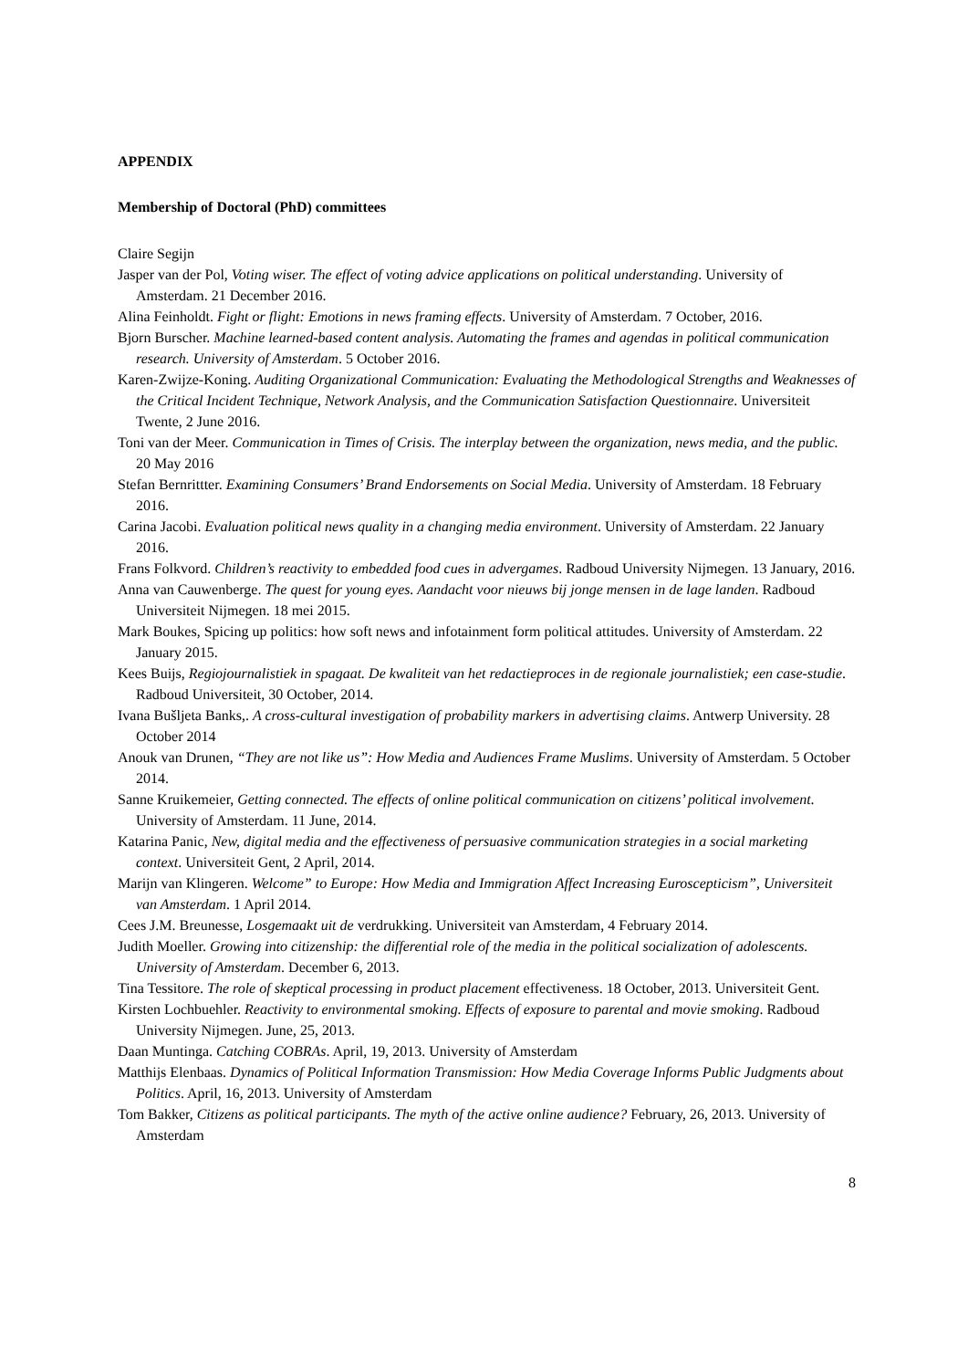APPENDIX
Membership of Doctoral (PhD) committees
Claire Segijn
Jasper van der Pol, Voting wiser. The effect of voting advice applications on political understanding. University of Amsterdam. 21 December 2016.
Alina Feinholdt. Fight or flight: Emotions in news framing effects. University of Amsterdam. 7 October, 2016.
Bjorn Burscher. Machine learned-based content analysis. Automating the frames and agendas in political communication research. University of Amsterdam. 5 October 2016.
Karen-Zwijze-Koning. Auditing Organizational Communication: Evaluating the Methodological Strengths and Weaknesses of the Critical Incident Technique, Network Analysis, and the Communication Satisfaction Questionnaire. Universiteit Twente, 2 June 2016.
Toni van der Meer. Communication in Times of Crisis. The interplay between the organization, news media, and the public. 20 May 2016
Stefan Bernrittter. Examining Consumers’ Brand Endorsements on Social Media. University of Amsterdam. 18 February 2016.
Carina Jacobi. Evaluation political news quality in a changing media environment. University of Amsterdam. 22 January 2016.
Frans Folkvord. Children’s reactivity to embedded food cues in advergames. Radboud University Nijmegen. 13 January, 2016.
Anna van Cauwenberge. The quest for young eyes. Aandacht voor nieuws bij jonge mensen in de lage landen. Radboud Universiteit Nijmegen. 18 mei 2015.
Mark Boukes, Spicing up politics: how soft news and infotainment form political attitudes. University of Amsterdam. 22 January 2015.
Kees Buijs, Regiojournalistiek in spagaat. De kwaliteit van het redactieproces in de regionale journalistiek; een case-studie. Radboud Universiteit, 30 October, 2014.
Ivana Bušljeta Banks,. A cross-cultural investigation of probability markers in advertising claims. Antwerp University. 28 October 2014
Anouk van Drunen, “They are not like us”: How Media and Audiences Frame Muslims. University of Amsterdam. 5 October 2014.
Sanne Kruikemeier, Getting connected. The effects of online political communication on citizens’ political involvement. University of Amsterdam. 11 June, 2014.
Katarina Panic, New, digital media and the effectiveness of persuasive communication strategies in a social marketing context. Universiteit Gent, 2 April, 2014.
Marijn van Klingeren. Welcome” to Europe: How Media and Immigration Affect Increasing Euroscepticism”, Universiteit van Amsterdam. 1 April 2014.
Cees J.M. Breunesse, Losgemaakt uit de verdrukking. Universiteit van Amsterdam, 4 February 2014.
Judith Moeller. Growing into citizenship: the differential role of the media in the political socialization of adolescents. University of Amsterdam. December 6, 2013.
Tina Tessitore. The role of skeptical processing in product placement effectiveness. 18 October, 2013. Universiteit Gent.
Kirsten Lochbuehler. Reactivity to environmental smoking. Effects of exposure to parental and movie smoking. Radboud University Nijmegen. June, 25, 2013.
Daan Muntinga. Catching COBRAs. April, 19, 2013. University of Amsterdam
Matthijs Elenbaas. Dynamics of Political Information Transmission: How Media Coverage Informs Public Judgments about Politics. April, 16, 2013. University of Amsterdam
Tom Bakker, Citizens as political participants. The myth of the active online audience? February, 26, 2013. University of Amsterdam
8